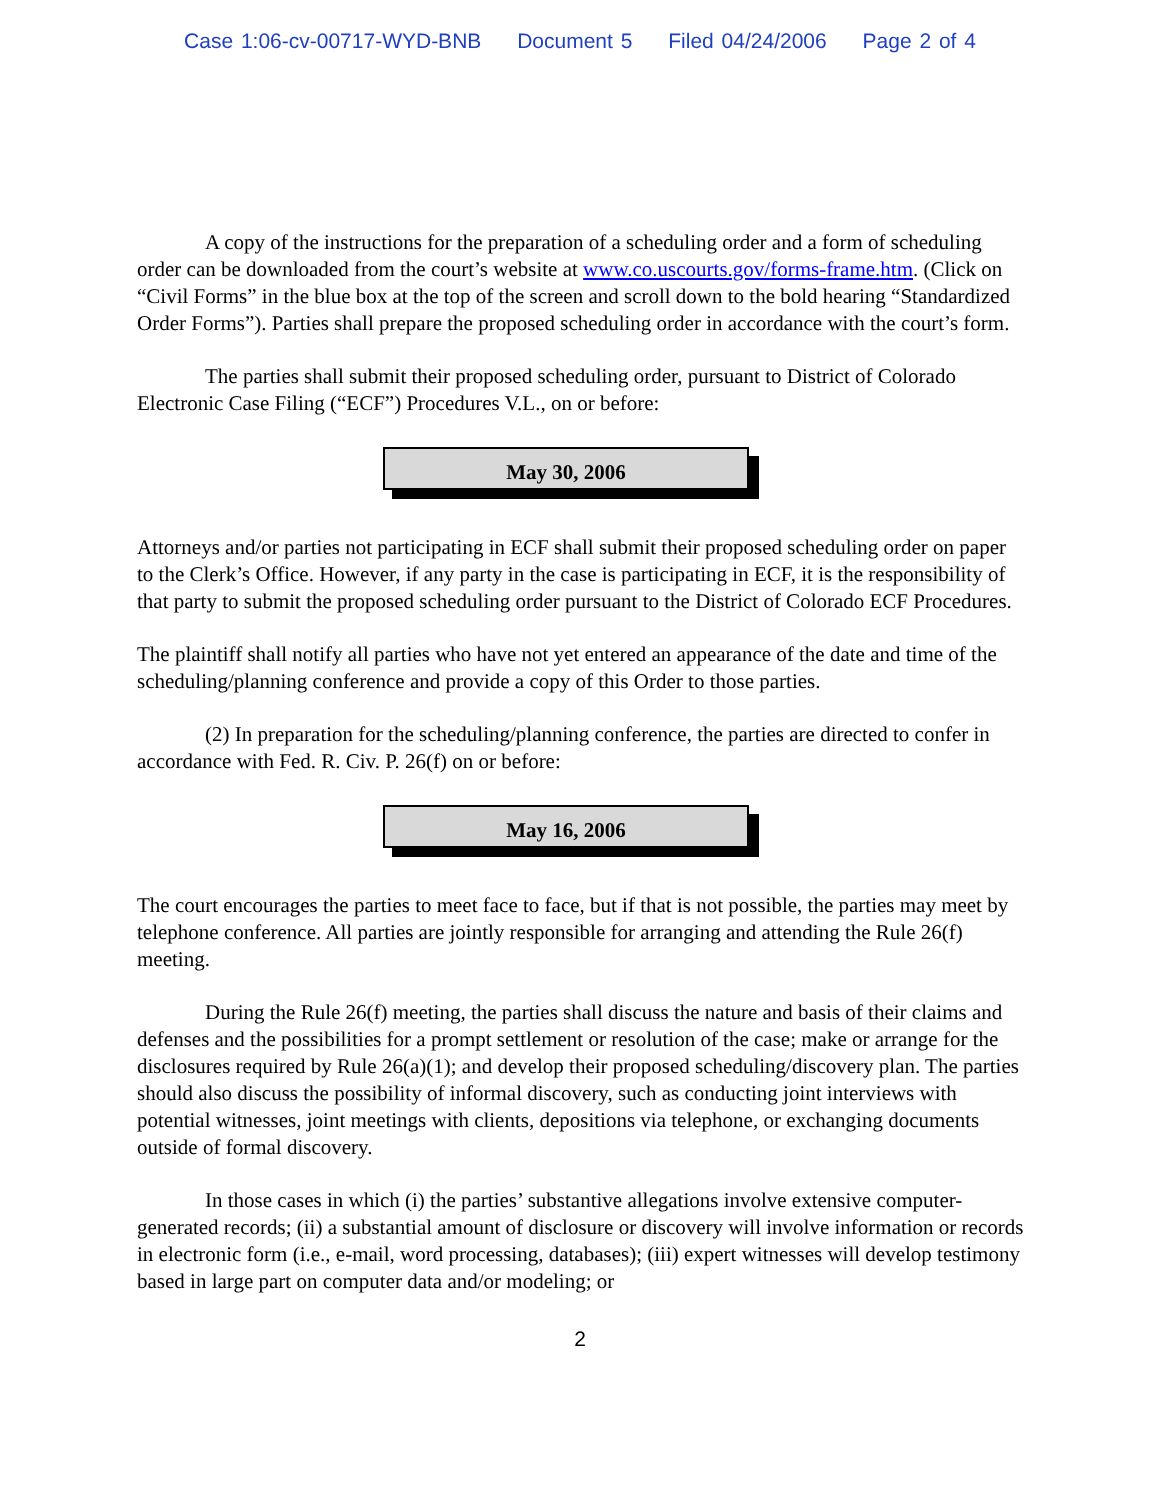Case 1:06-cv-00717-WYD-BNB Document 5 Filed 04/24/2006 Page 2 of 4
A copy of the instructions for the preparation of a scheduling order and a form of scheduling order can be downloaded from the court’s website at www.co.uscourts.gov/forms-frame.htm. (Click on “Civil Forms” in the blue box at the top of the screen and scroll down to the bold hearing “Standardized Order Forms”). Parties shall prepare the proposed scheduling order in accordance with the court’s form.
The parties shall submit their proposed scheduling order, pursuant to District of Colorado Electronic Case Filing (“ECF”) Procedures V.L., on or before:
May 30, 2006
Attorneys and/or parties not participating in ECF shall submit their proposed scheduling order on paper to the Clerk’s Office. However, if any party in the case is participating in ECF, it is the responsibility of that party to submit the proposed scheduling order pursuant to the District of Colorado ECF Procedures.
The plaintiff shall notify all parties who have not yet entered an appearance of the date and time of the scheduling/planning conference and provide a copy of this Order to those parties.
(2) In preparation for the scheduling/planning conference, the parties are directed to confer in accordance with Fed. R. Civ. P. 26(f) on or before:
May 16, 2006
The court encourages the parties to meet face to face, but if that is not possible, the parties may meet by telephone conference. All parties are jointly responsible for arranging and attending the Rule 26(f) meeting.
During the Rule 26(f) meeting, the parties shall discuss the nature and basis of their claims and defenses and the possibilities for a prompt settlement or resolution of the case; make or arrange for the disclosures required by Rule 26(a)(1); and develop their proposed scheduling/discovery plan. The parties should also discuss the possibility of informal discovery, such as conducting joint interviews with potential witnesses, joint meetings with clients, depositions via telephone, or exchanging documents outside of formal discovery.
In those cases in which (i) the parties’ substantive allegations involve extensive computer-generated records; (ii) a substantial amount of disclosure or discovery will involve information or records in electronic form (i.e., e-mail, word processing, databases); (iii) expert witnesses will develop testimony based in large part on computer data and/or modeling; or
2